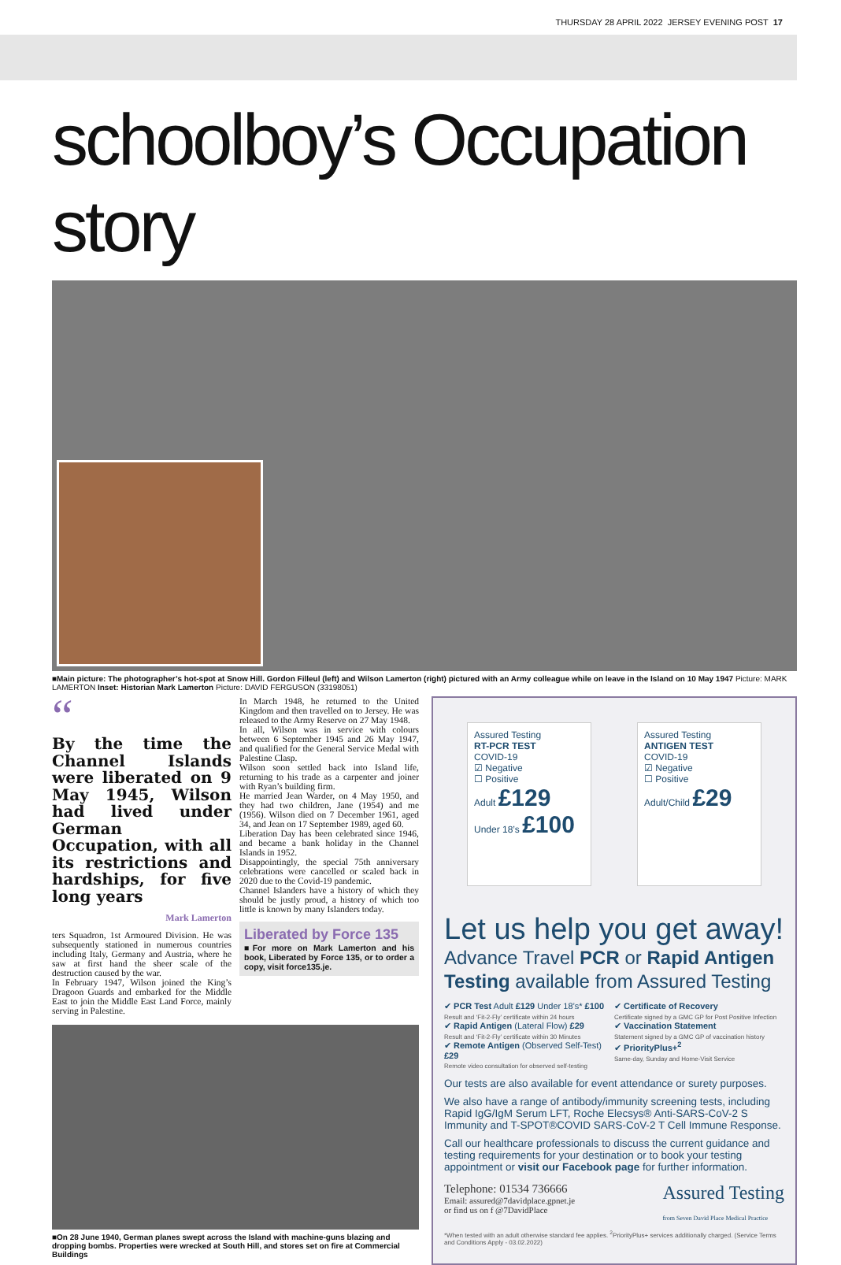THURSDAY 28 APRIL 2022 JERSEY EVENING POST 17
schoolboy’s Occupation story
■Main picture: The photographer’s hot-spot at Snow Hill. Gordon Filleul (left) and Wilson Lamerton (right) pictured with an Army colleague while on leave in the Island on 10 May 1947 Picture: MARK LAMERTON Inset: Historian Mark Lamerton Picture: DAVID FERGUSON (33198051)
“
By the time the Channel Islands were liberated on 9 May 1945, Wilson had lived under German Occupation, with all its restrictions and hardships, for five long years
Mark Lamerton
ters Squadron, 1st Armoured Division. He was subsequently stationed in numerous countries including Italy, Germany and Austria, where he saw at first hand the sheer scale of the destruction caused by the war.
In February 1947, Wilson joined the King’s Dragoon Guards and embarked for the Middle East to join the Middle East Land Force, mainly serving in Palestine.
In March 1948, he returned to the United Kingdom and then travelled on to Jersey. He was released to the Army Reserve on 27 May 1948.
In all, Wilson was in service with colours between 6 September 1945 and 26 May 1947, and qualified for the General Service Medal with Palestine Clasp.
Wilson soon settled back into Island life, returning to his trade as a carpenter and joiner with Ryan’s building firm.
He married Jean Warder, on 4 May 1950, and they had two children, Jane (1954) and me (1956). Wilson died on 7 December 1961, aged 34, and Jean on 17 September 1989, aged 60.
Liberation Day has been celebrated since 1946, and became a bank holiday in the Channel Islands in 1952.
Disappointingly, the special 75th anniversary celebrations were cancelled or scaled back in 2020 due to the Covid-19 pandemic.
Channel Islanders have a history of which they should be justly proud, a history of which too little is known by many Islanders today.
Liberated by Force 135
■For more on Mark Lamerton and his book, Liberated by Force 135, or to order a copy, visit force135.je.
■On 28 June 1940, German planes swept across the Island with machine-guns blazing and dropping bombs. Properties were wrecked at South Hill, and stores set on fire at Commercial Buildings
Assured Testing
RT-PCR TEST
COVID-19
☑ Negative
☐ Positive
Adult £129
Under 18’s £100
Assured Testing
ANTIGEN TEST
COVID-19
☑ Negative
☐ Positive
Adult/Child £29
Let us help you get away!
Advance Travel PCR or Rapid Antigen Testing available from Assured Testing
✔ PCR Test Adult £129 Under 18’s* £100
Result and ‘Fit-2-Fly’ certificate within 24 hours
✔ Rapid Antigen (Lateral Flow) £29
Result and ‘Fit-2-Fly’ certificate within 30 Minutes
✔ Remote Antigen (Observed Self-Test) £29
Remote video consultation for observed self-testing
✔ Certificate of Recovery
Certificate signed by a GMC GP for Post Positive Infection
✔ Vaccination Statement
Statement signed by a GMC GP of vaccination history
✔ PriorityPlus+<sup>2</sup>
Same-day, Sunday and Home-Visit Service
Our tests are also available for event attendance or surety purposes.
We also have a range of antibody/immunity screening tests, including Rapid IgG/IgM Serum LFT, Roche Elecsys® Anti-SARS-CoV-2 S Immunity and T-SPOT®COVID SARS-CoV-2 T Cell Immune Response.
Call our healthcare professionals to discuss the current guidance and testing requirements for your destination or to book your testing appointment or visit our Facebook page for further information.
Telephone: 01534 736666
Email: assured@7davidplace.gpnet.je
or find us on f @7DavidPlace
Assured Testing
from Seven David Place Medical Practice
*When tested with an adult otherwise standard fee applies. <sup>2</sup>PriorityPlus+ services additionally charged. (Service Terms and Conditions Apply - 03.02.2022)